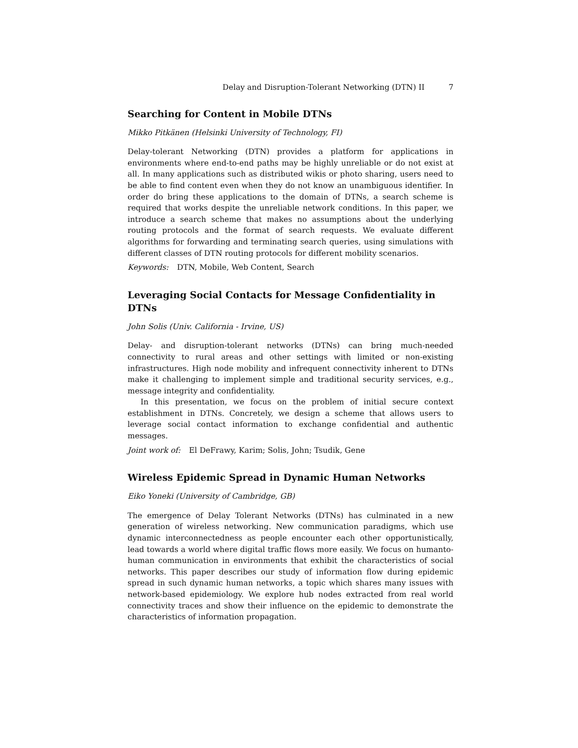Delay and Disruption-Tolerant Networking (DTN) II 7
Searching for Content in Mobile DTNs
Mikko Pitkänen (Helsinki University of Technology, FI)
Delay-tolerant Networking (DTN) provides a platform for applications in environments where end-to-end paths may be highly unreliable or do not exist at all. In many applications such as distributed wikis or photo sharing, users need to be able to find content even when they do not know an unambiguous identifier. In order do bring these applications to the domain of DTNs, a search scheme is required that works despite the unreliable network conditions. In this paper, we introduce a search scheme that makes no assumptions about the underlying routing protocols and the format of search requests. We evaluate different algorithms for forwarding and terminating search queries, using simulations with different classes of DTN routing protocols for different mobility scenarios.
Keywords: DTN, Mobile, Web Content, Search
Leveraging Social Contacts for Message Confidentiality in DTNs
John Solis (Univ. California - Irvine, US)
Delay- and disruption-tolerant networks (DTNs) can bring much-needed connectivity to rural areas and other settings with limited or non-existing infrastructures. High node mobility and infrequent connectivity inherent to DTNs make it challenging to implement simple and traditional security services, e.g., message integrity and confidentiality.
In this presentation, we focus on the problem of initial secure context establishment in DTNs. Concretely, we design a scheme that allows users to leverage social contact information to exchange confidential and authentic messages.
Joint work of: El DeFrawy, Karim; Solis, John; Tsudik, Gene
Wireless Epidemic Spread in Dynamic Human Networks
Eiko Yoneki (University of Cambridge, GB)
The emergence of Delay Tolerant Networks (DTNs) has culminated in a new generation of wireless networking. New communication paradigms, which use dynamic interconnectedness as people encounter each other opportunistically, lead towards a world where digital traffic flows more easily. We focus on humanto-human communication in environments that exhibit the characteristics of social networks. This paper describes our study of information flow during epidemic spread in such dynamic human networks, a topic which shares many issues with network-based epidemiology. We explore hub nodes extracted from real world connectivity traces and show their influence on the epidemic to demonstrate the characteristics of information propagation.